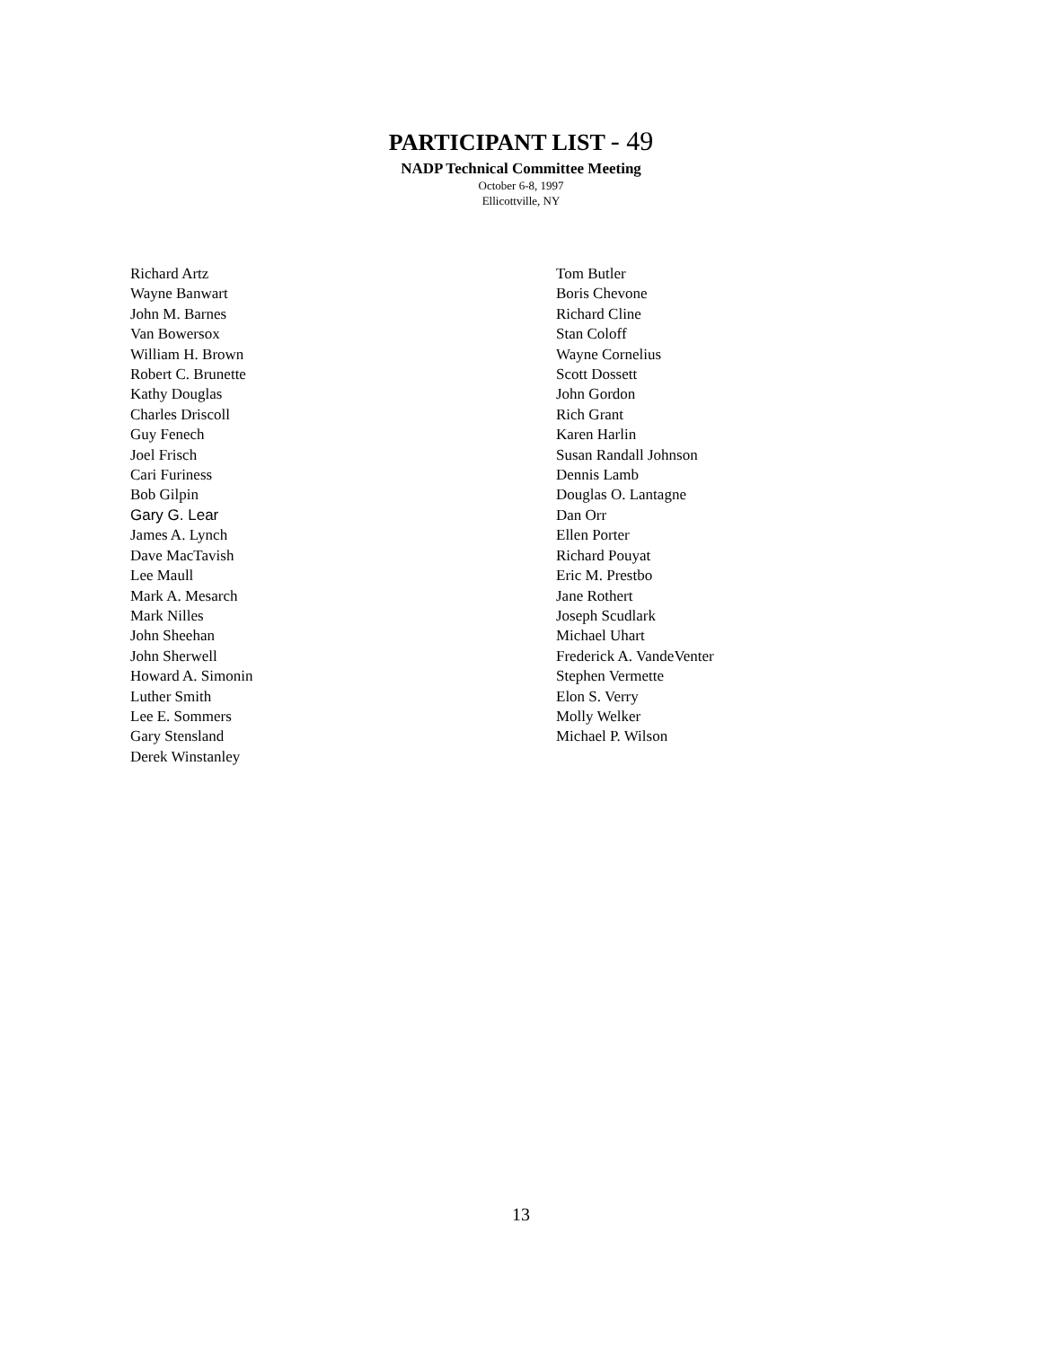PARTICIPANT LIST - 49
NADP Technical Committee Meeting
October 6-8, 1997
Ellicottville, NY
Richard Artz
Wayne Banwart
John M. Barnes
Van Bowersox
William H. Brown
Robert C. Brunette
Kathy Douglas
Charles Driscoll
Guy Fenech
Joel Frisch
Cari Furiness
Bob Gilpin
Gary G. Lear
James A. Lynch
Dave MacTavish
Lee Maull
Mark A. Mesarch
Mark Nilles
John Sheehan
John Sherwell
Howard A. Simonin
Luther Smith
Lee E. Sommers
Gary Stensland
Derek Winstanley
Tom Butler
Boris Chevone
Richard Cline
Stan Coloff
Wayne Cornelius
Scott Dossett
John Gordon
Rich Grant
Karen Harlin
Susan Randall Johnson
Dennis Lamb
Douglas O. Lantagne
Dan Orr
Ellen Porter
Richard Pouyat
Eric M. Prestbo
Jane Rothert
Joseph Scudlark
Michael Uhart
Frederick A. VandeVenter
Stephen Vermette
Elon S. Verry
Molly Welker
Michael P. Wilson
13